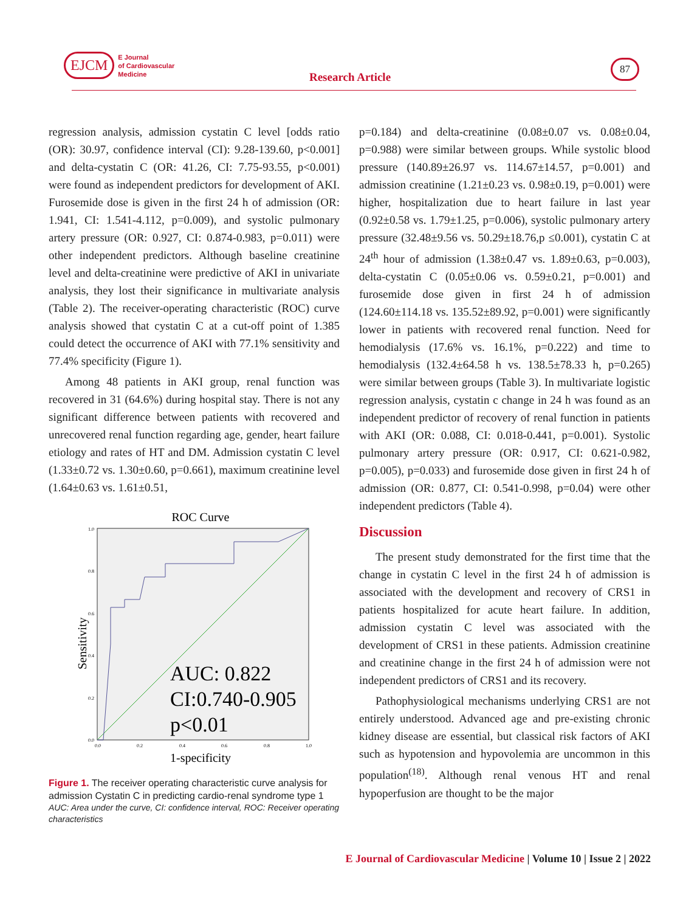EJCM E Journal
of Cardiovascular
Medicine
Research Article
87
regression analysis, admission cystatin C level [odds ratio (OR): 30.97, confidence interval (CI): 9.28-139.60, p<0.001] and delta-cystatin C (OR: 41.26, CI: 7.75-93.55, p<0.001) were found as independent predictors for development of AKI. Furosemide dose is given in the first 24 h of admission (OR: 1.941, CI: 1.541-4.112, p=0.009), and systolic pulmonary artery pressure (OR: 0.927, CI: 0.874-0.983, p=0.011) were other independent predictors. Although baseline creatinine level and delta-creatinine were predictive of AKI in univariate analysis, they lost their significance in multivariate analysis (Table 2). The receiver-operating characteristic (ROC) curve analysis showed that cystatin C at a cut-off point of 1.385 could detect the occurrence of AKI with 77.1% sensitivity and 77.4% specificity (Figure 1).
Among 48 patients in AKI group, renal function was recovered in 31 (64.6%) during hospital stay. There is not any significant difference between patients with recovered and unrecovered renal function regarding age, gender, heart failure etiology and rates of HT and DM. Admission cystatin C level (1.33±0.72 vs. 1.30±0.60, p=0.661), maximum creatinine level (1.64±0.63 vs. 1.61±0.51,
ROC Curve
AUC: 0.822
CI:0.740-0.905
p<0.01
Sensitivity
1.0
0.8
0.6
0.4
0.2
0.0
0.0
0.2
0.4
0.6
0.8
1.0
1-specificity
Figure 1. The receiver operating characteristic curve analysis for admission Cystatin C in predicting cardio-renal syndrome type 1
AUC: Area under the curve, CI: confidence interval, ROC: Receiver operating characteristics
p=0.184) and delta-creatinine (0.08±0.07 vs. 0.08±0.04, p=0.988) were similar between groups. While systolic blood pressure (140.89±26.97 vs. 114.67±14.57, p=0.001) and admission creatinine (1.21±0.23 vs. 0.98±0.19, p=0.001) were higher, hospitalization due to heart failure in last year (0.92±0.58 vs. 1.79±1.25, p=0.006), systolic pulmonary artery pressure (32.48±9.56 vs. 50.29±18.76,p ≤0.001), cystatin C at 24<sup>th</sup> hour of admission (1.38±0.47 vs. 1.89±0.63, p=0.003), delta-cystatin C (0.05±0.06 vs. 0.59±0.21, p=0.001) and furosemide dose given in first 24 h of admission (124.60±114.18 vs. 135.52±89.92, p=0.001) were significantly lower in patients with recovered renal function. Need for hemodialysis (17.6% vs. 16.1%, p=0.222) and time to hemodialysis (132.4±64.58 h vs. 138.5±78.33 h, p=0.265) were similar between groups (Table 3). In multivariate logistic regression analysis, cystatin c change in 24 h was found as an independent predictor of recovery of renal function in patients with AKI (OR: 0.088, CI: 0.018-0.441, p=0.001). Systolic pulmonary artery pressure (OR: 0.917, CI: 0.621-0.982, p=0.005), p=0.033) and furosemide dose given in first 24 h of admission (OR: 0.877, CI: 0.541-0.998, p=0.04) were other independent predictors (Table 4).
Discussion
The present study demonstrated for the first time that the change in cystatin C level in the first 24 h of admission is associated with the development and recovery of CRS1 in patients hospitalized for acute heart failure. In addition, admission cystatin C level was associated with the development of CRS1 in these patients. Admission creatinine and creatinine change in the first 24 h of admission were not independent predictors of CRS1 and its recovery.
Pathophysiological mechanisms underlying CRS1 are not entirely understood. Advanced age and pre-existing chronic kidney disease are essential, but classical risk factors of AKI such as hypotension and hypovolemia are uncommon in this population<sup>(18)</sup>. Although renal venous HT and renal hypoperfusion are thought to be the major
E Journal of Cardiovascular Medicine | Volume 10 | Issue 2 | 2022